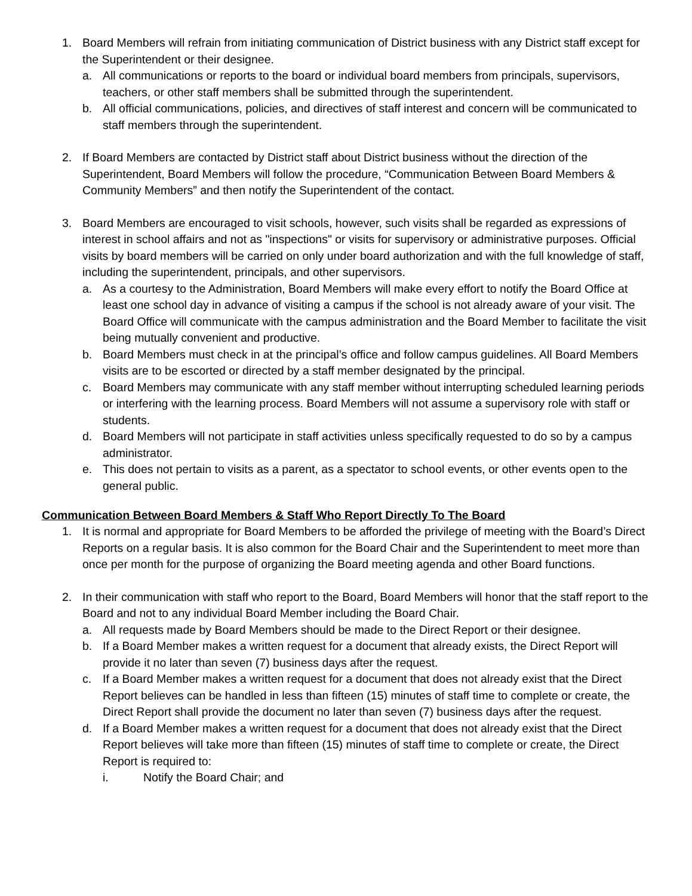1. Board Members will refrain from initiating communication of District business with any District staff except for the Superintendent or their designee.
a. All communications or reports to the board or individual board members from principals, supervisors, teachers, or other staff members shall be submitted through the superintendent.
b. All official communications, policies, and directives of staff interest and concern will be communicated to staff members through the superintendent.
2. If Board Members are contacted by District staff about District business without the direction of the Superintendent, Board Members will follow the procedure, “Communication Between Board Members & Community Members” and then notify the Superintendent of the contact.
3. Board Members are encouraged to visit schools, however, such visits shall be regarded as expressions of interest in school affairs and not as "inspections" or visits for supervisory or administrative purposes. Official visits by board members will be carried on only under board authorization and with the full knowledge of staff, including the superintendent, principals, and other supervisors.
a. As a courtesy to the Administration, Board Members will make every effort to notify the Board Office at least one school day in advance of visiting a campus if the school is not already aware of your visit. The Board Office will communicate with the campus administration and the Board Member to facilitate the visit being mutually convenient and productive.
b. Board Members must check in at the principal’s office and follow campus guidelines. All Board Members visits are to be escorted or directed by a staff member designated by the principal.
c. Board Members may communicate with any staff member without interrupting scheduled learning periods or interfering with the learning process. Board Members will not assume a supervisory role with staff or students.
d. Board Members will not participate in staff activities unless specifically requested to do so by a campus administrator.
e. This does not pertain to visits as a parent, as a spectator to school events, or other events open to the general public.
Communication Between Board Members & Staff Who Report Directly To The Board
1. It is normal and appropriate for Board Members to be afforded the privilege of meeting with the Board’s Direct Reports on a regular basis. It is also common for the Board Chair and the Superintendent to meet more than once per month for the purpose of organizing the Board meeting agenda and other Board functions.
2. In their communication with staff who report to the Board, Board Members will honor that the staff report to the Board and not to any individual Board Member including the Board Chair.
a. All requests made by Board Members should be made to the Direct Report or their designee.
b. If a Board Member makes a written request for a document that already exists, the Direct Report will provide it no later than seven (7) business days after the request.
c. If a Board Member makes a written request for a document that does not already exist that the Direct Report believes can be handled in less than fifteen (15) minutes of staff time to complete or create, the Direct Report shall provide the document no later than seven (7) business days after the request.
d. If a Board Member makes a written request for a document that does not already exist that the Direct Report believes will take more than fifteen (15) minutes of staff time to complete or create, the Direct Report is required to:
i. Notify the Board Chair; and